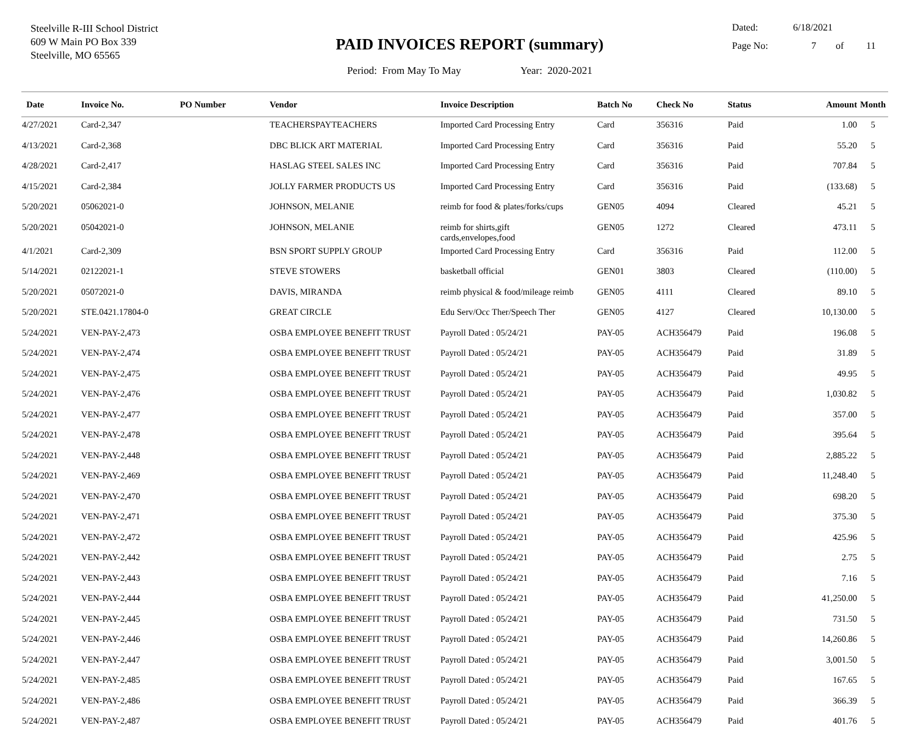Steelville R-III School District
609 W Main PO Box 339
Steelville, MO 65565
PAID INVOICES REPORT (summary)
Period: From May To May Year: 2020-2021
Dated: 6/18/2021
Page No: 7 of 11
| Date | Invoice No. | PO Number | Vendor | Invoice Description | Batch No | Check No | Status | Amount | Month |
| --- | --- | --- | --- | --- | --- | --- | --- | --- | --- |
| 4/27/2021 | Card-2,347 | | TEACHERSPAYTEACHERS | Imported Card Processing Entry | Card | 356316 | Paid | 1.00 | 5 |
| 4/13/2021 | Card-2,368 | | DBC BLICK ART MATERIAL | Imported Card Processing Entry | Card | 356316 | Paid | 55.20 | 5 |
| 4/28/2021 | Card-2,417 | | HASLAG STEEL SALES INC | Imported Card Processing Entry | Card | 356316 | Paid | 707.84 | 5 |
| 4/15/2021 | Card-2,384 | | JOLLY FARMER PRODUCTS US | Imported Card Processing Entry | Card | 356316 | Paid | (133.68) | 5 |
| 5/20/2021 | 05062021-0 | | JOHNSON, MELANIE | reimb for food & plates/forks/cups | GEN05 | 4094 | Cleared | 45.21 | 5 |
| 5/20/2021 | 05042021-0 | | JOHNSON, MELANIE | reimb for shirts,gift cards,envelopes,food | GEN05 | 1272 | Cleared | 473.11 | 5 |
| 4/1/2021 | Card-2,309 | | BSN SPORT SUPPLY GROUP | Imported Card Processing Entry | Card | 356316 | Paid | 112.00 | 5 |
| 5/14/2021 | 02122021-1 | | STEVE STOWERS | basketball official | GEN01 | 3803 | Cleared | (110.00) | 5 |
| 5/20/2021 | 05072021-0 | | DAVIS, MIRANDA | reimb physical & food/mileage reimb | GEN05 | 4111 | Cleared | 89.10 | 5 |
| 5/20/2021 | STE.0421.17804-0 | | GREAT CIRCLE | Edu Serv/Occ Ther/Speech Ther | GEN05 | 4127 | Cleared | 10,130.00 | 5 |
| 5/24/2021 | VEN-PAY-2,473 | | OSBA EMPLOYEE BENEFIT TRUST | Payroll Dated : 05/24/21 | PAY-05 | ACH356479 | Paid | 196.08 | 5 |
| 5/24/2021 | VEN-PAY-2,474 | | OSBA EMPLOYEE BENEFIT TRUST | Payroll Dated : 05/24/21 | PAY-05 | ACH356479 | Paid | 31.89 | 5 |
| 5/24/2021 | VEN-PAY-2,475 | | OSBA EMPLOYEE BENEFIT TRUST | Payroll Dated : 05/24/21 | PAY-05 | ACH356479 | Paid | 49.95 | 5 |
| 5/24/2021 | VEN-PAY-2,476 | | OSBA EMPLOYEE BENEFIT TRUST | Payroll Dated : 05/24/21 | PAY-05 | ACH356479 | Paid | 1,030.82 | 5 |
| 5/24/2021 | VEN-PAY-2,477 | | OSBA EMPLOYEE BENEFIT TRUST | Payroll Dated : 05/24/21 | PAY-05 | ACH356479 | Paid | 357.00 | 5 |
| 5/24/2021 | VEN-PAY-2,478 | | OSBA EMPLOYEE BENEFIT TRUST | Payroll Dated : 05/24/21 | PAY-05 | ACH356479 | Paid | 395.64 | 5 |
| 5/24/2021 | VEN-PAY-2,448 | | OSBA EMPLOYEE BENEFIT TRUST | Payroll Dated : 05/24/21 | PAY-05 | ACH356479 | Paid | 2,885.22 | 5 |
| 5/24/2021 | VEN-PAY-2,469 | | OSBA EMPLOYEE BENEFIT TRUST | Payroll Dated : 05/24/21 | PAY-05 | ACH356479 | Paid | 11,248.40 | 5 |
| 5/24/2021 | VEN-PAY-2,470 | | OSBA EMPLOYEE BENEFIT TRUST | Payroll Dated : 05/24/21 | PAY-05 | ACH356479 | Paid | 698.20 | 5 |
| 5/24/2021 | VEN-PAY-2,471 | | OSBA EMPLOYEE BENEFIT TRUST | Payroll Dated : 05/24/21 | PAY-05 | ACH356479 | Paid | 375.30 | 5 |
| 5/24/2021 | VEN-PAY-2,472 | | OSBA EMPLOYEE BENEFIT TRUST | Payroll Dated : 05/24/21 | PAY-05 | ACH356479 | Paid | 425.96 | 5 |
| 5/24/2021 | VEN-PAY-2,442 | | OSBA EMPLOYEE BENEFIT TRUST | Payroll Dated : 05/24/21 | PAY-05 | ACH356479 | Paid | 2.75 | 5 |
| 5/24/2021 | VEN-PAY-2,443 | | OSBA EMPLOYEE BENEFIT TRUST | Payroll Dated : 05/24/21 | PAY-05 | ACH356479 | Paid | 7.16 | 5 |
| 5/24/2021 | VEN-PAY-2,444 | | OSBA EMPLOYEE BENEFIT TRUST | Payroll Dated : 05/24/21 | PAY-05 | ACH356479 | Paid | 41,250.00 | 5 |
| 5/24/2021 | VEN-PAY-2,445 | | OSBA EMPLOYEE BENEFIT TRUST | Payroll Dated : 05/24/21 | PAY-05 | ACH356479 | Paid | 731.50 | 5 |
| 5/24/2021 | VEN-PAY-2,446 | | OSBA EMPLOYEE BENEFIT TRUST | Payroll Dated : 05/24/21 | PAY-05 | ACH356479 | Paid | 14,260.86 | 5 |
| 5/24/2021 | VEN-PAY-2,447 | | OSBA EMPLOYEE BENEFIT TRUST | Payroll Dated : 05/24/21 | PAY-05 | ACH356479 | Paid | 3,001.50 | 5 |
| 5/24/2021 | VEN-PAY-2,485 | | OSBA EMPLOYEE BENEFIT TRUST | Payroll Dated : 05/24/21 | PAY-05 | ACH356479 | Paid | 167.65 | 5 |
| 5/24/2021 | VEN-PAY-2,486 | | OSBA EMPLOYEE BENEFIT TRUST | Payroll Dated : 05/24/21 | PAY-05 | ACH356479 | Paid | 366.39 | 5 |
| 5/24/2021 | VEN-PAY-2,487 | | OSBA EMPLOYEE BENEFIT TRUST | Payroll Dated : 05/24/21 | PAY-05 | ACH356479 | Paid | 401.76 | 5 |